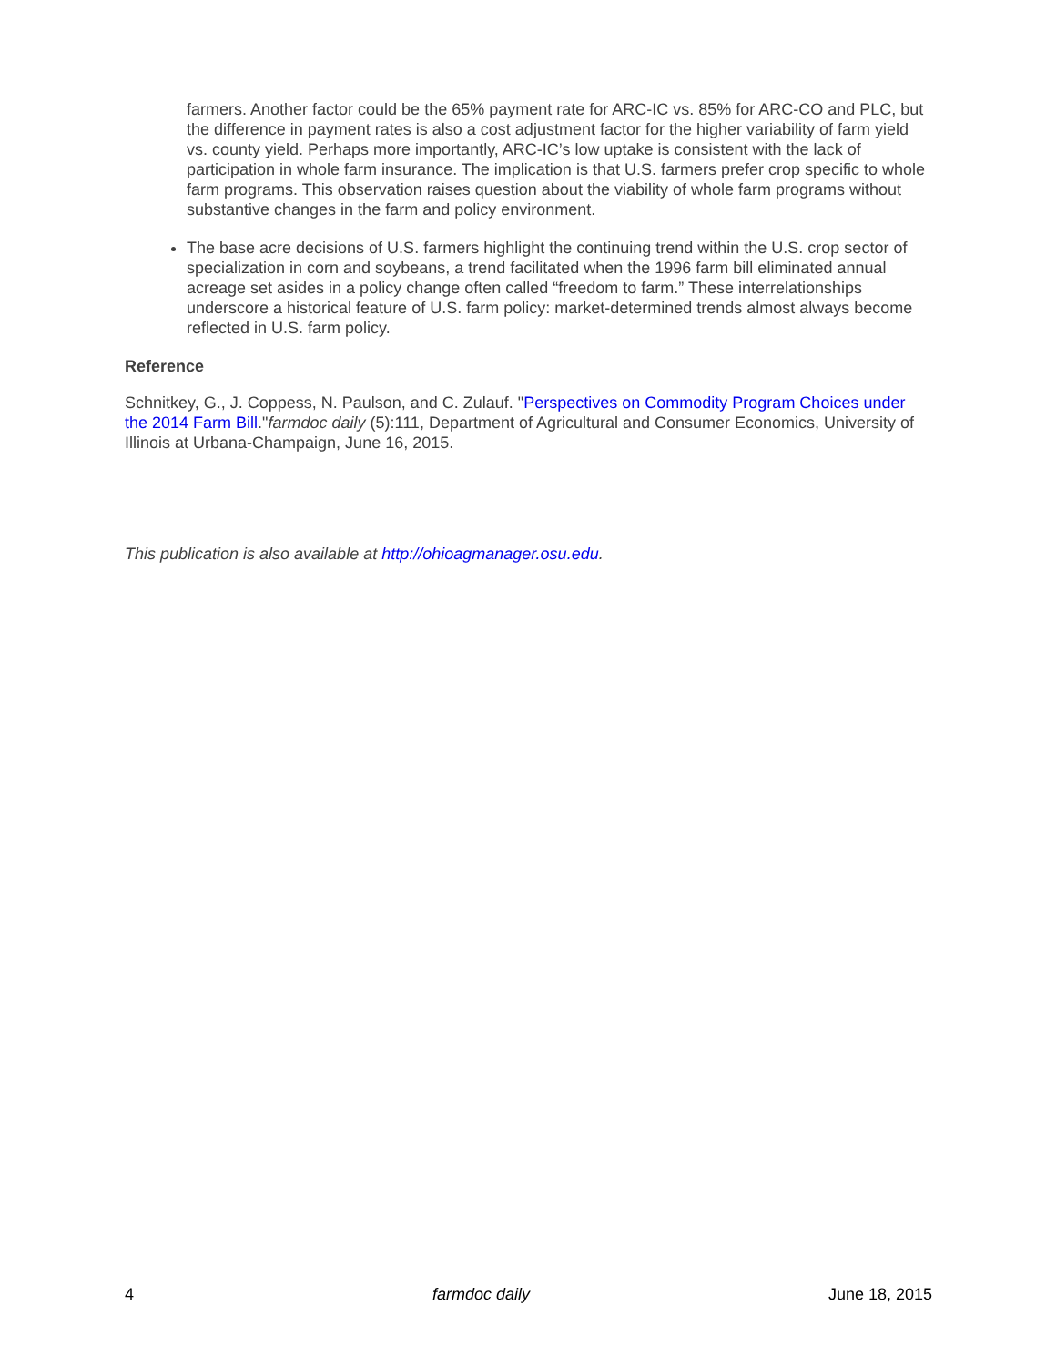farmers. Another factor could be the 65% payment rate for ARC-IC vs. 85% for ARC-CO and PLC, but the difference in payment rates is also a cost adjustment factor for the higher variability of farm yield vs. county yield. Perhaps more importantly, ARC-IC’s low uptake is consistent with the lack of participation in whole farm insurance. The implication is that U.S. farmers prefer crop specific to whole farm programs. This observation raises question about the viability of whole farm programs without substantive changes in the farm and policy environment.
The base acre decisions of U.S. farmers highlight the continuing trend within the U.S. crop sector of specialization in corn and soybeans, a trend facilitated when the 1996 farm bill eliminated annual acreage set asides in a policy change often called “freedom to farm.” These interrelationships underscore a historical feature of U.S. farm policy: market-determined trends almost always become reflected in U.S. farm policy.
Reference
Schnitkey, G., J. Coppess, N. Paulson, and C. Zulauf. "Perspectives on Commodity Program Choices under the 2014 Farm Bill."farmdoc daily (5):111, Department of Agricultural and Consumer Economics, University of Illinois at Urbana-Champaign, June 16, 2015.
This publication is also available at http://ohioagmanager.osu.edu.
4 farmdoc daily June 18, 2015